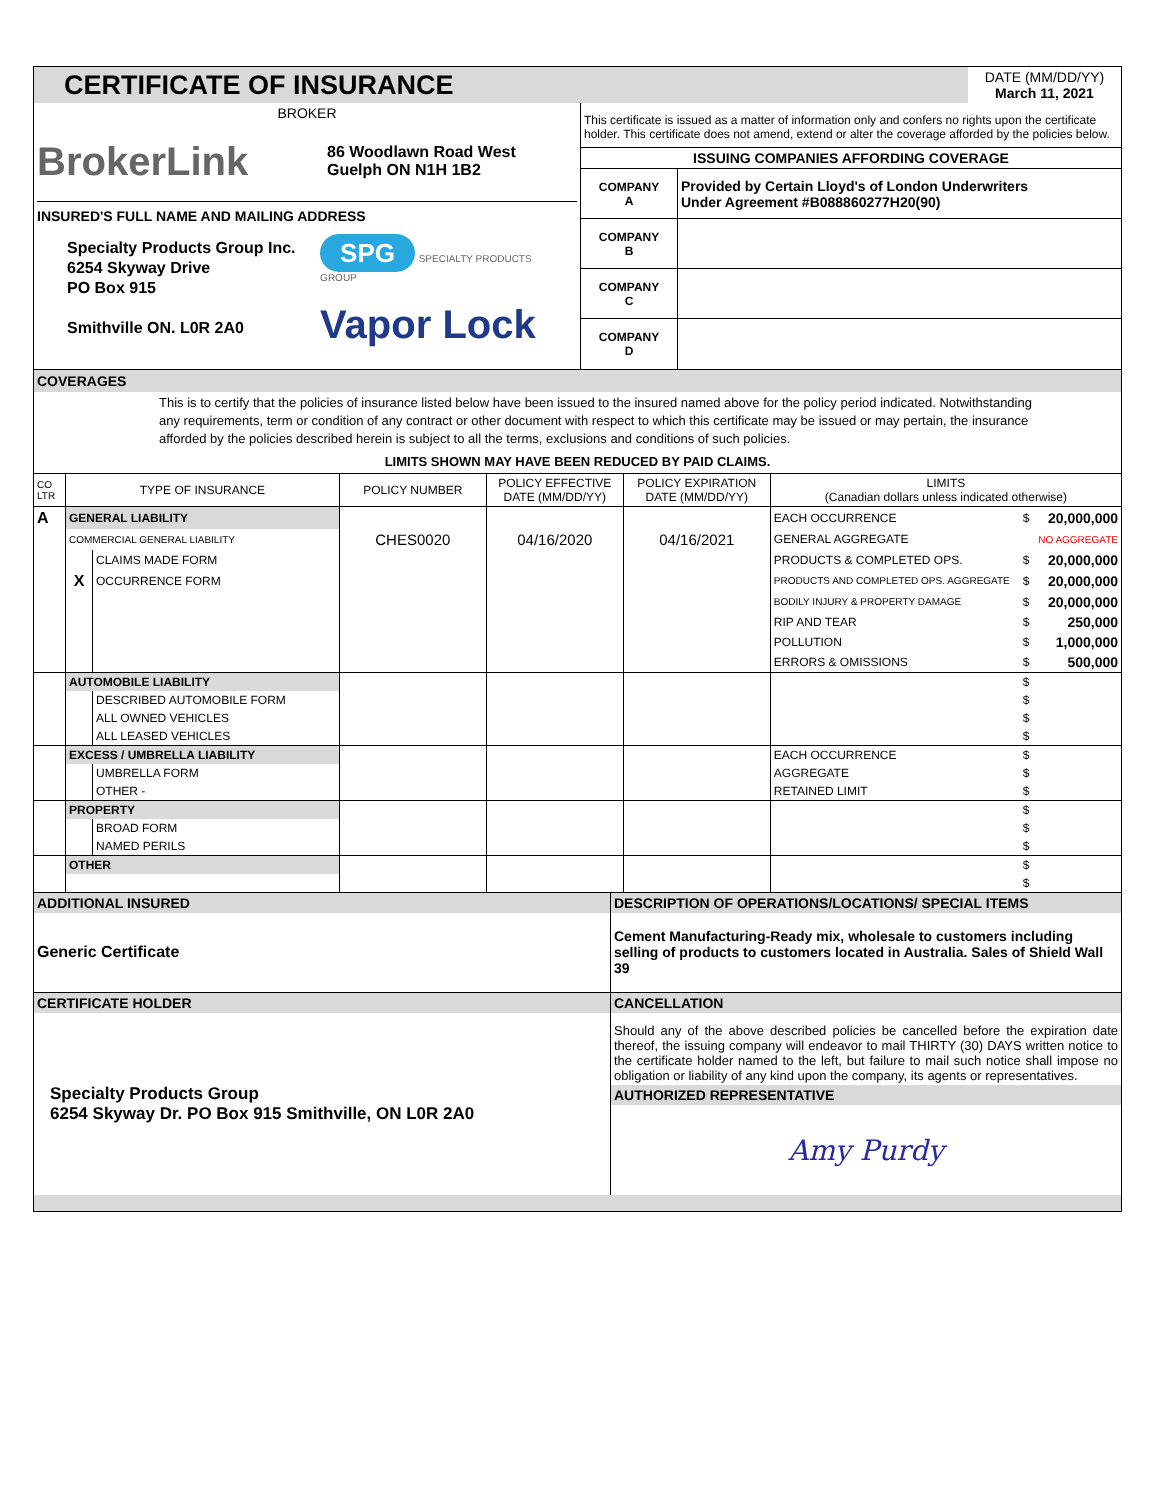| CERTIFICATE OF INSURANCE | | DATE (MM/DD/YY) March 11, 2021 |
| BROKER BrokerLink 86 Woodlawn Road West Guelph ON N1H 1B2 INSURED'S FULL NAME AND MAILING ADDRESS Specialty Products Group Inc. 6254 Skyway Drive PO Box 915 Smithville ON. L0R 2A0 SPG SPECIALTY PRODUCTS GROUP Vapor Lock | This certificate is issued as a matter of information only and confers no rights upon the certificate holder. This certificate does not amend, extend or alter the coverage afforded by the policies below. / ISSUING COMPANIES AFFORDING COVERAGE / / / COMPANY A / Provided by Certain Lloyd's of London Underwriters Under Agreement #B088860277H20(90) / / COMPANY B / / / COMPANY C / / / COMPANY D / / |
COVERAGES
This is to certify that the policies of insurance listed below have been issued to the insured named above for the policy period indicated. Notwithstanding any requirements, term or condition of any contract or other document with respect to which this certificate may be issued or may pertain, the insurance afforded by the policies described herein is subject to all the terms, exclusions and conditions of such policies.
LIMITS SHOWN MAY HAVE BEEN REDUCED BY PAID CLAIMS.
| CO LTR | TYPE OF INSURANCE | | POLICY NUMBER | POLICY EFFECTIVE DATE (MM/DD/YY) | POLICY EXPIRATION DATE (MM/DD/YY) | LIMITS (Canadian dollars unless indicated otherwise) | | |
| --- | --- | --- | --- | --- | --- | --- | --- | --- |
| A | GENERAL LIABILITY | | | | | EACH OCCURRENCE | $ | 20,000,000 |
| | COMMERCIAL GENERAL LIABILITY | | CHES0020 | 04/16/2020 | 04/16/2021 | GENERAL AGGREGATE | | NO AGGREGATE |
| | | CLAIMS MADE FORM | | | | PRODUCTS & COMPLETED OPS. | $ | 20,000,000 |
| | X | OCCURRENCE FORM | | | | PRODUCTS AND COMPLETED OPS. AGGREGATE | $ | 20,000,000 |
| | | | | | | BODILY INJURY & PROPERTY DAMAGE | $ | 20,000,000 |
| | | | | | | RIP AND TEAR | $ | 250,000 |
| | | | | | | POLLUTION | $ | 1,000,000 |
| | | | | | | ERRORS & OMISSIONS | $ | 500,000 |
| | AUTOMOBILE LIABILITY | | | | | | $ | |
| | | DESCRIBED AUTOMOBILE FORM | | | | | $ | |
| | | ALL OWNED VEHICLES | | | | | $ | |
| | | ALL LEASED VEHICLES | | | | | $ | |
| | EXCESS / UMBRELLA LIABILITY | | | | | EACH OCCURRENCE | $ | |
| | | UMBRELLA FORM | | | | AGGREGATE | $ | |
| | | OTHER - | | | | RETAINED LIMIT | $ | |
| | PROPERTY | | | | | | $ | |
| | | BROAD FORM | | | | | $ | |
| | | NAMED PERILS | | | | | $ | |
| | OTHER | | | | | | $ | |
| | | | | | | | $ | |
| ADDITIONAL INSURED | DESCRIPTION OF OPERATIONS/LOCATIONS/ SPECIAL ITEMS |
| Generic Certificate | Cement Manufacturing-Ready mix, wholesale to customers including selling of products to customers located in Australia. Sales of Shield Wall 39 |
| CERTIFICATE HOLDER | CANCELLATION |
| Specialty Products Group 6254 Skyway Dr. PO Box 915 Smithville, ON L0R 2A0 | Should any of the above described policies be cancelled before the expiration date thereof, the issuing company will endeavor to mail THIRTY (30) DAYS written notice to the certificate holder named to the left, but failure to mail such notice shall impose no obligation or liability of any kind upon the company, its agents or representatives. |
| | AUTHORIZED REPRESENTATIVE |
| | Amy Purdy |